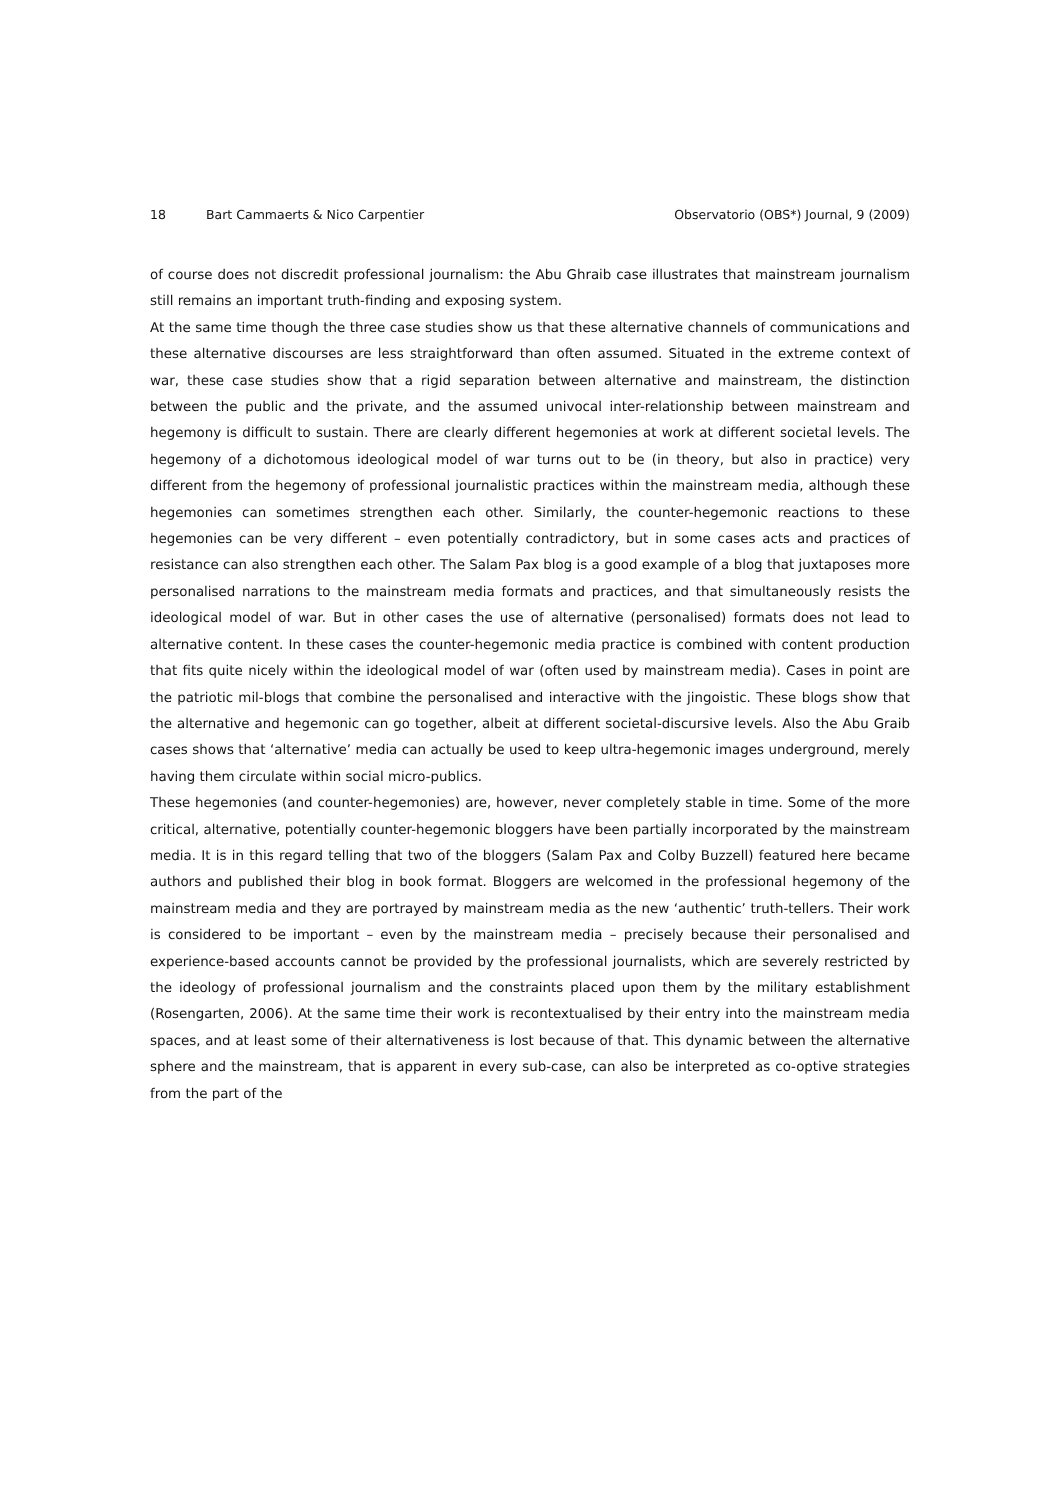18 Bart Cammaerts & Nico Carpentier Observatorio (OBS*) Journal, 9 (2009)
of course does not discredit professional journalism: the Abu Ghraib case illustrates that mainstream journalism still remains an important truth-finding and exposing system.
At the same time though the three case studies show us that these alternative channels of communications and these alternative discourses are less straightforward than often assumed. Situated in the extreme context of war, these case studies show that a rigid separation between alternative and mainstream, the distinction between the public and the private, and the assumed univocal inter-relationship between mainstream and hegemony is difficult to sustain. There are clearly different hegemonies at work at different societal levels. The hegemony of a dichotomous ideological model of war turns out to be (in theory, but also in practice) very different from the hegemony of professional journalistic practices within the mainstream media, although these hegemonies can sometimes strengthen each other. Similarly, the counter-hegemonic reactions to these hegemonies can be very different – even potentially contradictory, but in some cases acts and practices of resistance can also strengthen each other. The Salam Pax blog is a good example of a blog that juxtaposes more personalised narrations to the mainstream media formats and practices, and that simultaneously resists the ideological model of war. But in other cases the use of alternative (personalised) formats does not lead to alternative content. In these cases the counter-hegemonic media practice is combined with content production that fits quite nicely within the ideological model of war (often used by mainstream media). Cases in point are the patriotic mil-blogs that combine the personalised and interactive with the jingoistic. These blogs show that the alternative and hegemonic can go together, albeit at different societal-discursive levels. Also the Abu Graib cases shows that ‘alternative’ media can actually be used to keep ultra-hegemonic images underground, merely having them circulate within social micro-publics.
These hegemonies (and counter-hegemonies) are, however, never completely stable in time. Some of the more critical, alternative, potentially counter-hegemonic bloggers have been partially incorporated by the mainstream media. It is in this regard telling that two of the bloggers (Salam Pax and Colby Buzzell) featured here became authors and published their blog in book format. Bloggers are welcomed in the professional hegemony of the mainstream media and they are portrayed by mainstream media as the new ‘authentic’ truth-tellers. Their work is considered to be important – even by the mainstream media – precisely because their personalised and experience-based accounts cannot be provided by the professional journalists, which are severely restricted by the ideology of professional journalism and the constraints placed upon them by the military establishment (Rosengarten, 2006). At the same time their work is recontextualised by their entry into the mainstream media spaces, and at least some of their alternativeness is lost because of that. This dynamic between the alternative sphere and the mainstream, that is apparent in every sub-case, can also be interpreted as co-optive strategies from the part of the